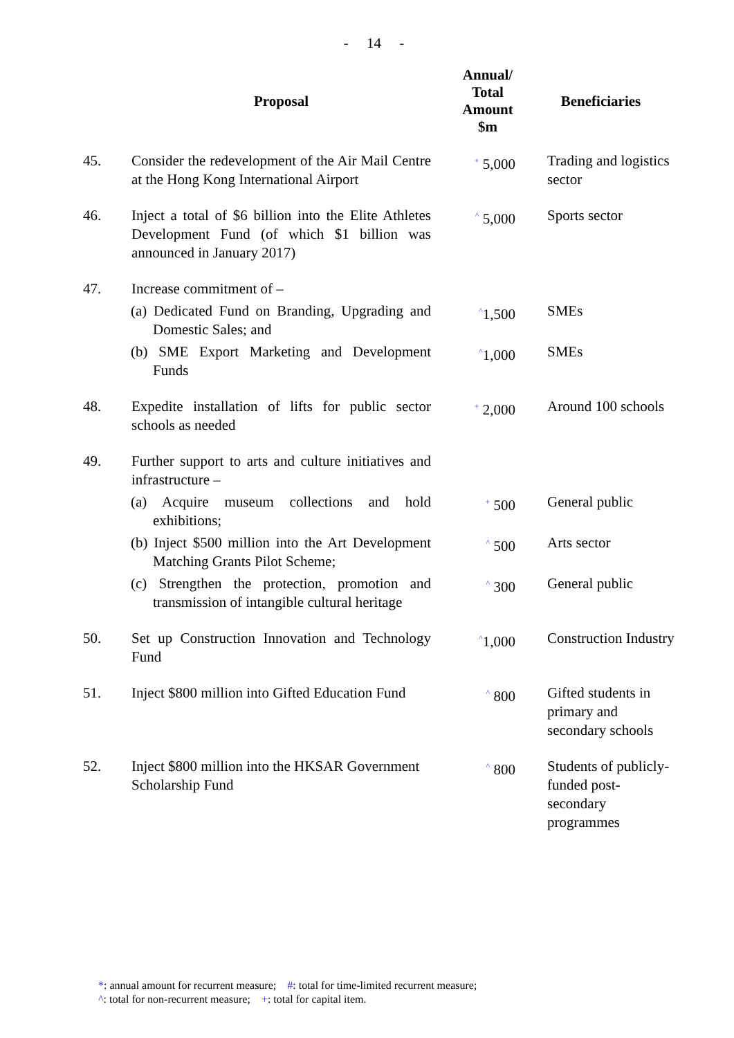- 14 -
| | Proposal | Annual/ Total Amount $m | Beneficiaries |
| --- | --- | --- | --- |
| 45. | Consider the redevelopment of the Air Mail Centre at the Hong Kong International Airport | <sup>+</sup> 5,000 | Trading and logistics sector |
| 46. | Inject a total of $6 billion into the Elite Athletes Development Fund (of which $1 billion was announced in January 2017) | <sup>^</sup> 5,000 | Sports sector |
| 47. | Increase commitment of – | | |
| | (a) Dedicated Fund on Branding, Upgrading and Domestic Sales; and | <sup>^</sup>1,500 | SMEs |
| | (b) SME Export Marketing and Development Funds | <sup>^</sup>1,000 | SMEs |
| 48. | Expedite installation of lifts for public sector schools as needed | <sup>+</sup> 2,000 | Around 100 schools |
| 49. | Further support to arts and culture initiatives and infrastructure – | | |
| | (a) Acquire museum collections and hold exhibitions; | <sup>+</sup> 500 | General public |
| | (b) Inject $500 million into the Art Development Matching Grants Pilot Scheme; | <sup>^</sup> 500 | Arts sector |
| | (c) Strengthen the protection, promotion and transmission of intangible cultural heritage | <sup>^</sup> 300 | General public |
| 50. | Set up Construction Innovation and Technology Fund | <sup>^</sup>1,000 | Construction Industry |
| 51. | Inject $800 million into Gifted Education Fund | <sup>^</sup> 800 | Gifted students in primary and secondary schools |
| 52. | Inject $800 million into the HKSAR Government Scholarship Fund | <sup>^</sup> 800 | Students of publicly-funded post-secondary programmes |
*: annual amount for recurrent measure; #: total for time-limited recurrent measure;
^: total for non-recurrent measure; +: total for capital item.